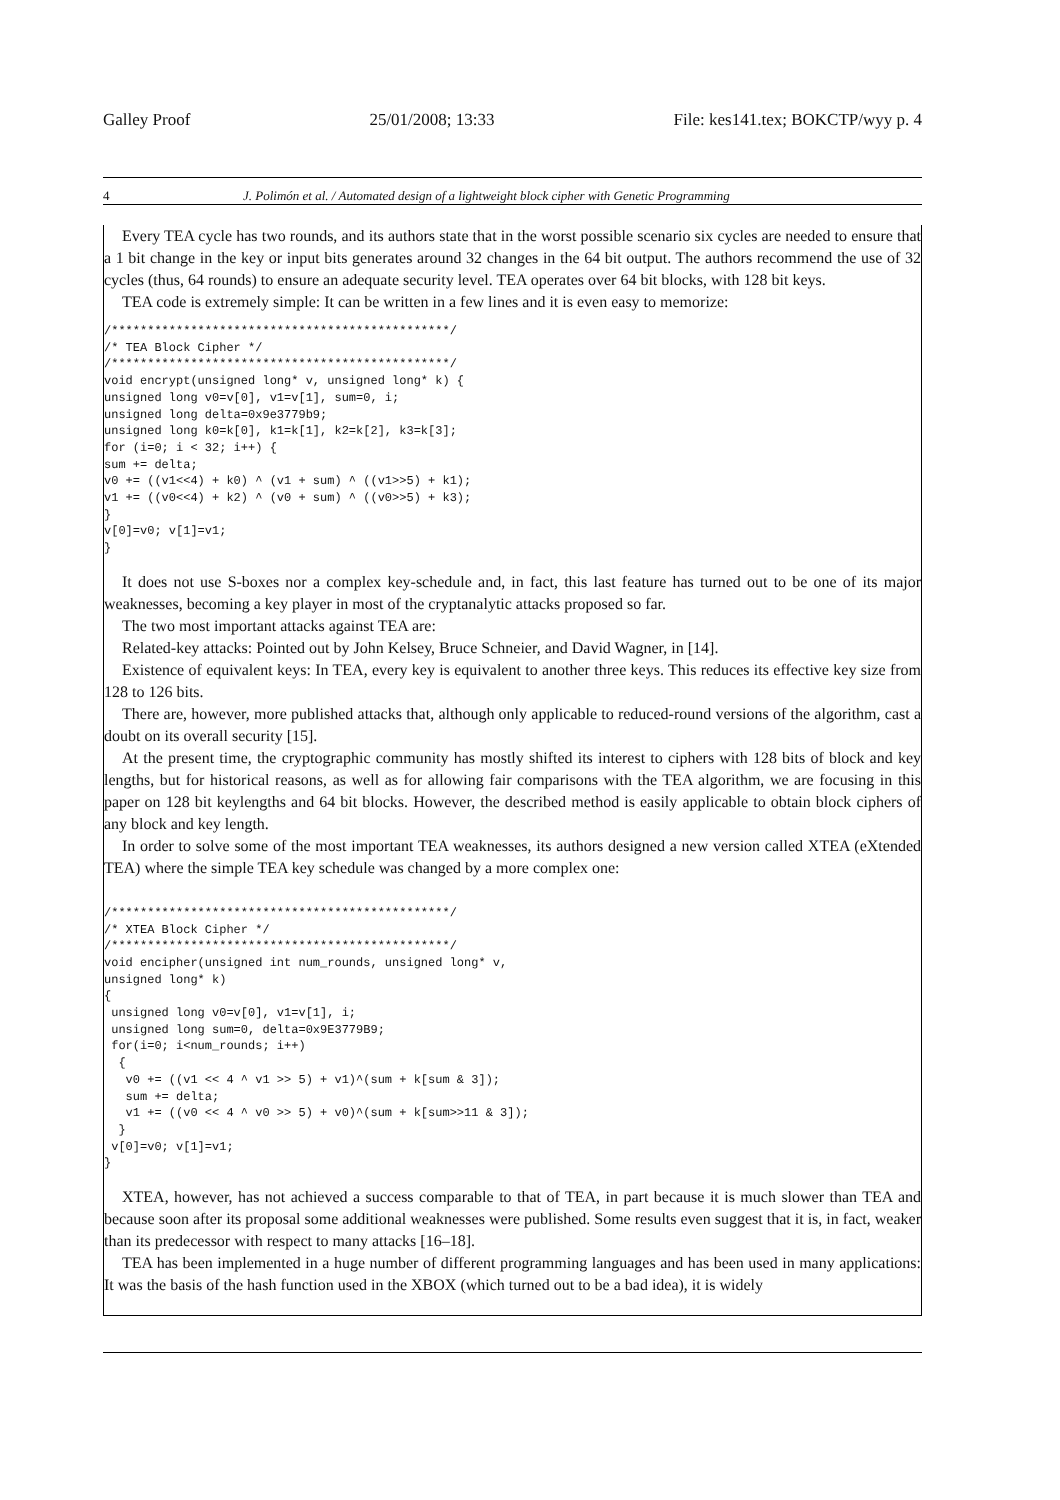Galley Proof 25/01/2008; 13:33 File: kes141.tex; BOKCTP/wyy p. 4
4 J. Polimón et al. / Automated design of a lightweight block cipher with Genetic Programming
Every TEA cycle has two rounds, and its authors state that in the worst possible scenario six cycles are needed to ensure that a 1 bit change in the key or input bits generates around 32 changes in the 64 bit output. The authors recommend the use of 32 cycles (thus, 64 rounds) to ensure an adequate security level. TEA operates over 64 bit blocks, with 128 bit keys.
TEA code is extremely simple: It can be written in a few lines and it is even easy to memorize:
/***********************************************/
/* TEA Block Cipher */
/***********************************************/
void encrypt(unsigned long* v, unsigned long* k) {
unsigned long v0=v[0], v1=v[1], sum=0, i;
unsigned long delta=0x9e3779b9;
unsigned long k0=k[0], k1=k[1], k2=k[2], k3=k[3];
for (i=0; i < 32; i++) {
sum += delta;
v0 += ((v1<<4) + k0) ^ (v1 + sum) ^ ((v1>>5) + k1);
v1 += ((v0<<4) + k2) ^ (v0 + sum) ^ ((v0>>5) + k3);
}
v[0]=v0; v[1]=v1;
}
It does not use S-boxes nor a complex key-schedule and, in fact, this last feature has turned out to be one of its major weaknesses, becoming a key player in most of the cryptanalytic attacks proposed so far.
The two most important attacks against TEA are:
Related-key attacks: Pointed out by John Kelsey, Bruce Schneier, and David Wagner, in [14].
Existence of equivalent keys: In TEA, every key is equivalent to another three keys. This reduces its effective key size from 128 to 126 bits.
There are, however, more published attacks that, although only applicable to reduced-round versions of the algorithm, cast a doubt on its overall security [15].
At the present time, the cryptographic community has mostly shifted its interest to ciphers with 128 bits of block and key lengths, but for historical reasons, as well as for allowing fair comparisons with the TEA algorithm, we are focusing in this paper on 128 bit keylengths and 64 bit blocks. However, the described method is easily applicable to obtain block ciphers of any block and key length.
In order to solve some of the most important TEA weaknesses, its authors designed a new version called XTEA (eXtended TEA) where the simple TEA key schedule was changed by a more complex one:
/***********************************************/
/* XTEA Block Cipher */
/***********************************************/
void encipher(unsigned int num_rounds, unsigned long* v,
unsigned long* k)
{
 unsigned long v0=v[0], v1=v[1], i;
 unsigned long sum=0, delta=0x9E3779B9;
 for(i=0; i<num_rounds; i++)
  {
   v0 += ((v1 << 4 ^ v1 >> 5) + v1)^(sum + k[sum & 3]);
   sum += delta;
   v1 += ((v0 << 4 ^ v0 >> 5) + v0)^(sum + k[sum>>11 & 3]);
  }
 v[0]=v0; v[1]=v1;
}
XTEA, however, has not achieved a success comparable to that of TEA, in part because it is much slower than TEA and because soon after its proposal some additional weaknesses were published. Some results even suggest that it is, in fact, weaker than its predecessor with respect to many attacks [16–18].
TEA has been implemented in a huge number of different programming languages and has been used in many applications: It was the basis of the hash function used in the XBOX (which turned out to be a bad idea), it is widely